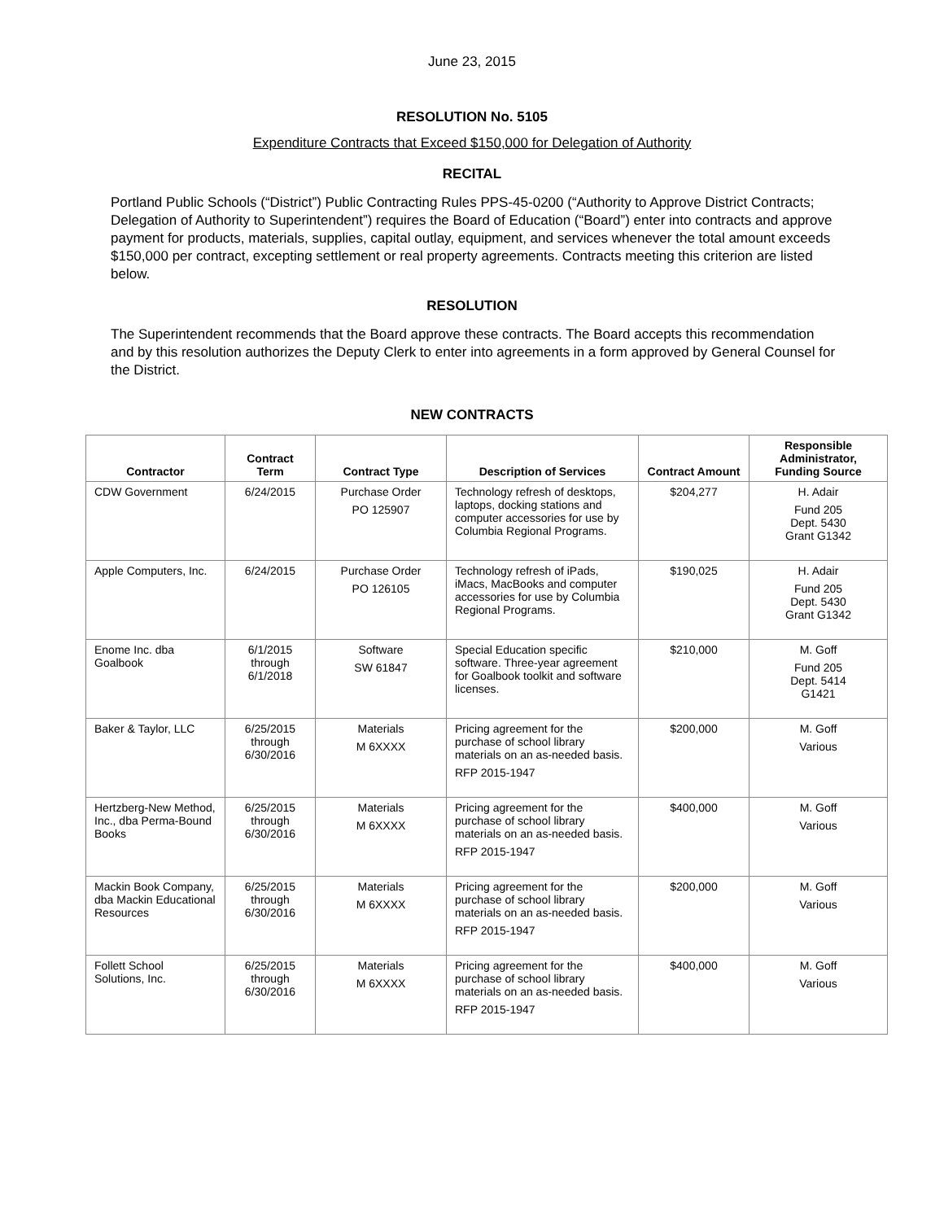June 23, 2015
RESOLUTION No. 5105
Expenditure Contracts that Exceed $150,000 for Delegation of Authority
RECITAL
Portland Public Schools (“District”) Public Contracting Rules PPS-45-0200 (“Authority to Approve District Contracts; Delegation of Authority to Superintendent”) requires the Board of Education (“Board”) enter into contracts and approve payment for products, materials, supplies, capital outlay, equipment, and services whenever the total amount exceeds $150,000 per contract, excepting settlement or real property agreements. Contracts meeting this criterion are listed below.
RESOLUTION
The Superintendent recommends that the Board approve these contracts. The Board accepts this recommendation and by this resolution authorizes the Deputy Clerk to enter into agreements in a form approved by General Counsel for the District.
NEW CONTRACTS
| Contractor | Contract Term | Contract Type | Description of Services | Contract Amount | Responsible Administrator, Funding Source |
| --- | --- | --- | --- | --- | --- |
| CDW Government | 6/24/2015 | Purchase Order PO 125907 | Technology refresh of desktops, laptops, docking stations and computer accessories for use by Columbia Regional Programs. | $204,277 | H. Adair Fund 205 Dept. 5430 Grant G1342 |
| Apple Computers, Inc. | 6/24/2015 | Purchase Order PO 126105 | Technology refresh of iPads, iMacs, MacBooks and computer accessories for use by Columbia Regional Programs. | $190,025 | H. Adair Fund 205 Dept. 5430 Grant G1342 |
| Enome Inc. dba Goalbook | 6/1/2015 through 6/1/2018 | Software SW 61847 | Special Education specific software. Three-year agreement for Goalbook toolkit and software licenses. | $210,000 | M. Goff Fund 205 Dept. 5414 G1421 |
| Baker & Taylor, LLC | 6/25/2015 through 6/30/2016 | Materials M 6XXXX | Pricing agreement for the purchase of school library materials on an as-needed basis. RFP 2015-1947 | $200,000 | M. Goff Various |
| Hertzberg-New Method, Inc., dba Perma-Bound Books | 6/25/2015 through 6/30/2016 | Materials M 6XXXX | Pricing agreement for the purchase of school library materials on an as-needed basis. RFP 2015-1947 | $400,000 | M. Goff Various |
| Mackin Book Company, dba Mackin Educational Resources | 6/25/2015 through 6/30/2016 | Materials M 6XXXX | Pricing agreement for the purchase of school library materials on an as-needed basis. RFP 2015-1947 | $200,000 | M. Goff Various |
| Follett School Solutions, Inc. | 6/25/2015 through 6/30/2016 | Materials M 6XXXX | Pricing agreement for the purchase of school library materials on an as-needed basis. RFP 2015-1947 | $400,000 | M. Goff Various |